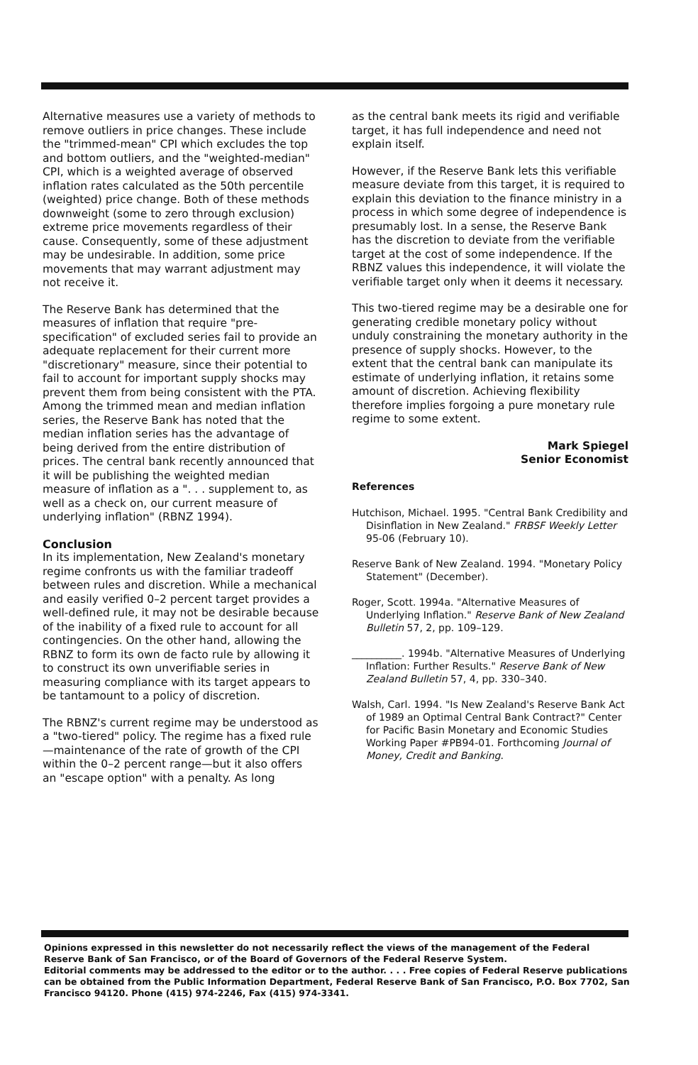Alternative measures use a variety of methods to remove outliers in price changes. These include the "trimmed-mean" CPI which excludes the top and bottom outliers, and the "weighted-median" CPI, which is a weighted average of observed inflation rates calculated as the 50th percentile (weighted) price change. Both of these methods downweight (some to zero through exclusion) extreme price movements regardless of their cause. Consequently, some of these adjustment may be undesirable. In addition, some price movements that may warrant adjustment may not receive it.
The Reserve Bank has determined that the measures of inflation that require "pre-specification" of excluded series fail to provide an adequate replacement for their current more "discretionary" measure, since their potential to fail to account for important supply shocks may prevent them from being consistent with the PTA. Among the trimmed mean and median inflation series, the Reserve Bank has noted that the median inflation series has the advantage of being derived from the entire distribution of prices. The central bank recently announced that it will be publishing the weighted median measure of inflation as a ". . . supplement to, as well as a check on, our current measure of underlying inflation" (RBNZ 1994).
Conclusion
In its implementation, New Zealand's monetary regime confronts us with the familiar tradeoff between rules and discretion. While a mechanical and easily verified 0–2 percent target provides a well-defined rule, it may not be desirable because of the inability of a fixed rule to account for all contingencies. On the other hand, allowing the RBNZ to form its own de facto rule by allowing it to construct its own unverifiable series in measuring compliance with its target appears to be tantamount to a policy of discretion.
The RBNZ's current regime may be understood as a "two-tiered" policy. The regime has a fixed rule—maintenance of the rate of growth of the CPI within the 0–2 percent range—but it also offers an "escape option" with a penalty. As long
as the central bank meets its rigid and verifiable target, it has full independence and need not explain itself.
However, if the Reserve Bank lets this verifiable measure deviate from this target, it is required to explain this deviation to the finance ministry in a process in which some degree of independence is presumably lost. In a sense, the Reserve Bank has the discretion to deviate from the verifiable target at the cost of some independence. If the RBNZ values this independence, it will violate the verifiable target only when it deems it necessary.
This two-tiered regime may be a desirable one for generating credible monetary policy without unduly constraining the monetary authority in the presence of supply shocks. However, to the extent that the central bank can manipulate its estimate of underlying inflation, it retains some amount of discretion. Achieving flexibility therefore implies forgoing a pure monetary rule regime to some extent.
Mark Spiegel
Senior Economist
References
Hutchison, Michael. 1995. "Central Bank Credibility and Disinflation in New Zealand." FRBSF Weekly Letter 95-06 (February 10).
Reserve Bank of New Zealand. 1994. "Monetary Policy Statement" (December).
Roger, Scott. 1994a. "Alternative Measures of Underlying Inflation." Reserve Bank of New Zealand Bulletin 57, 2, pp. 109–129.
__________. 1994b. "Alternative Measures of Underlying Inflation: Further Results." Reserve Bank of New Zealand Bulletin 57, 4, pp. 330–340.
Walsh, Carl. 1994. "Is New Zealand's Reserve Bank Act of 1989 an Optimal Central Bank Contract?" Center for Pacific Basin Monetary and Economic Studies Working Paper #PB94-01. Forthcoming Journal of Money, Credit and Banking.
Opinions expressed in this newsletter do not necessarily reflect the views of the management of the Federal Reserve Bank of San Francisco, or of the Board of Governors of the Federal Reserve System.
Editorial comments may be addressed to the editor or to the author. . . . Free copies of Federal Reserve publications can be obtained from the Public Information Department, Federal Reserve Bank of San Francisco, P.O. Box 7702, San Francisco 94120. Phone (415) 974-2246, Fax (415) 974-3341.